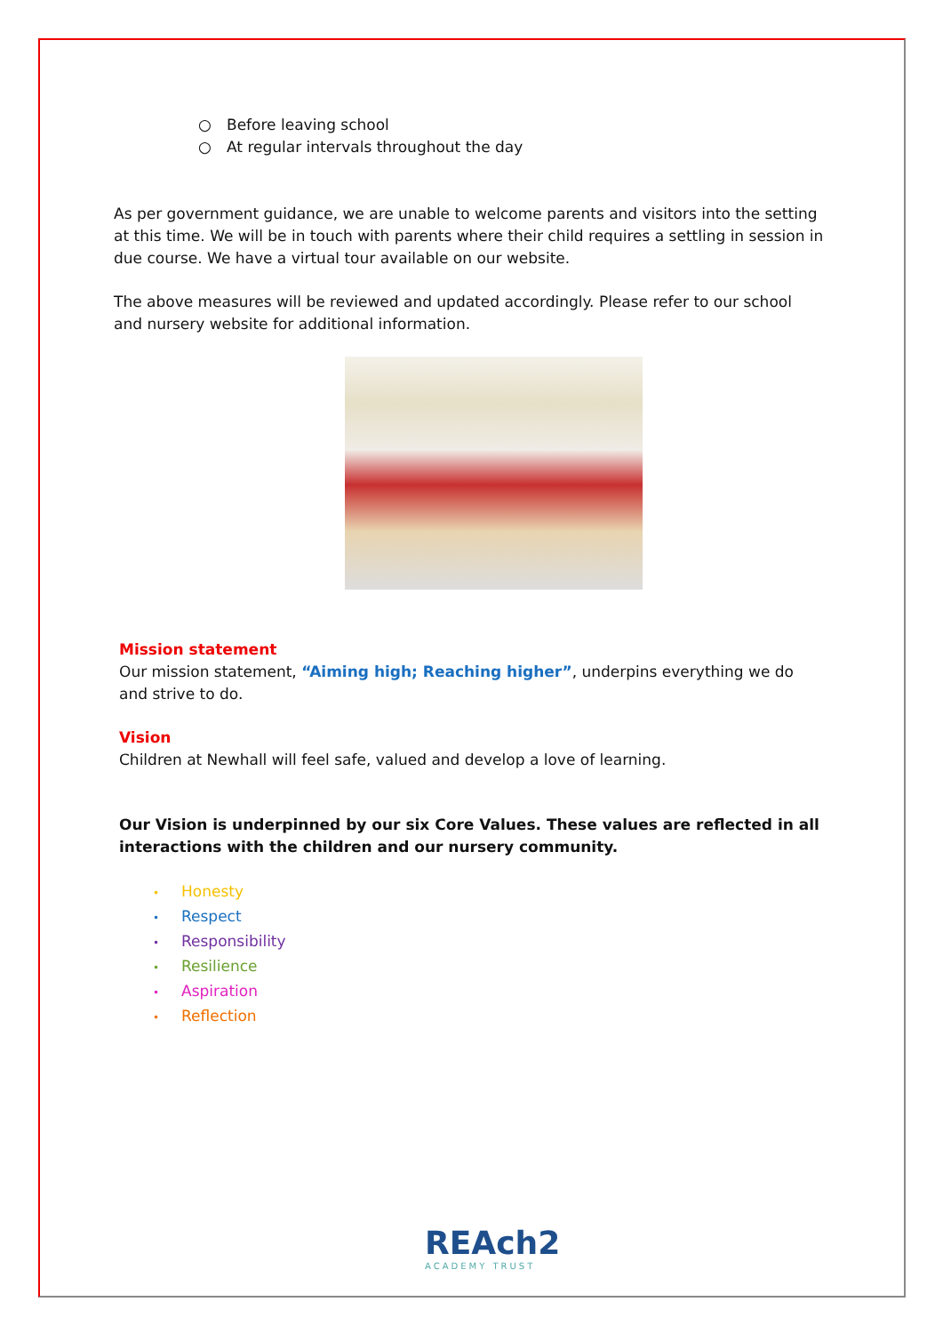○ Before leaving school
○ At regular intervals throughout the day
As per government guidance, we are unable to welcome parents and visitors into the setting at this time. We will be in touch with parents where their child requires a settling in session in due course. We have a virtual tour available on our website.
The above measures will be reviewed and updated accordingly. Please refer to our school and nursery website for additional information.
Mission statement
Our mission statement, “Aiming high; Reaching higher”, underpins everything we do and strive to do.
Vision
Children at Newhall will feel safe, valued and develop a love of learning.
Our Vision is underpinned by our six Core Values. These values are reflected in all interactions with the children and our nursery community.
• Honesty
• Respect
• Responsibility
• Resilience
• Aspiration
• Reflection
REAch2
ACADEMY TRUST